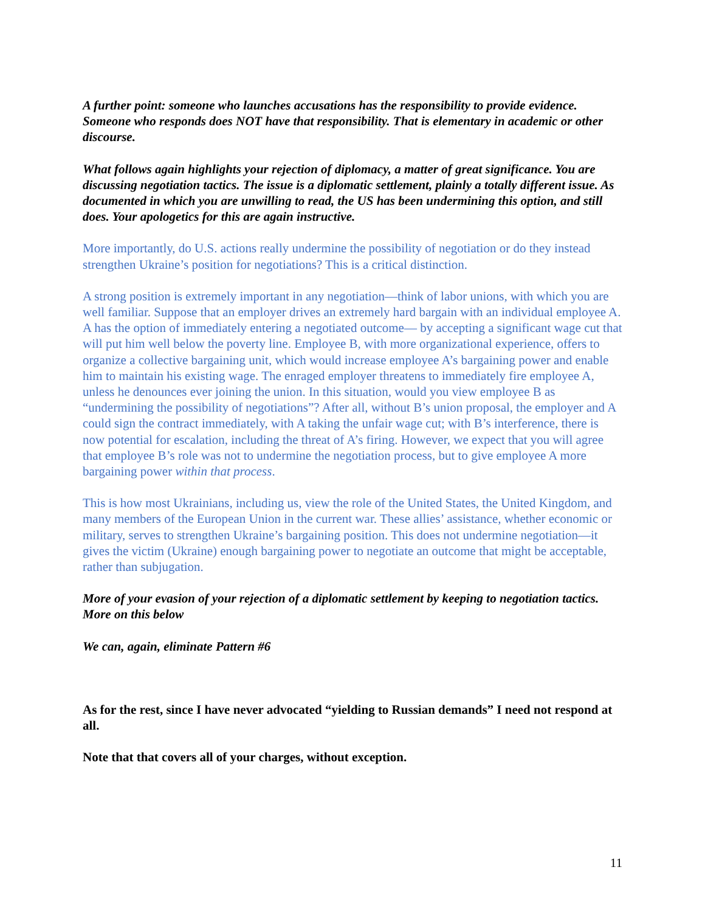A further point: someone who launches accusations has the responsibility to provide evidence. Someone who responds does NOT have that responsibility. That is elementary in academic or other discourse.
What follows again highlights your rejection of diplomacy, a matter of great significance. You are discussing negotiation tactics. The issue is a diplomatic settlement, plainly a totally different issue. As documented in which you are unwilling to read, the US has been undermining this option, and still does. Your apologetics for this are again instructive.
More importantly, do U.S. actions really undermine the possibility of negotiation or do they instead strengthen Ukraine’s position for negotiations? This is a critical distinction.
A strong position is extremely important in any negotiation—think of labor unions, with which you are well familiar. Suppose that an employer drives an extremely hard bargain with an individual employee A. A has the option of immediately entering a negotiated outcome— by accepting a significant wage cut that will put him well below the poverty line. Employee B, with more organizational experience, offers to organize a collective bargaining unit, which would increase employee A’s bargaining power and enable him to maintain his existing wage. The enraged employer threatens to immediately fire employee A, unless he denounces ever joining the union. In this situation, would you view employee B as “undermining the possibility of negotiations”? After all, without B’s union proposal, the employer and A could sign the contract immediately, with A taking the unfair wage cut; with B’s interference, there is now potential for escalation, including the threat of A’s firing. However, we expect that you will agree that employee B’s role was not to undermine the negotiation process, but to give employee A more bargaining power within that process.
This is how most Ukrainians, including us, view the role of the United States, the United Kingdom, and many members of the European Union in the current war. These allies’ assistance, whether economic or military, serves to strengthen Ukraine’s bargaining position. This does not undermine negotiation—it gives the victim (Ukraine) enough bargaining power to negotiate an outcome that might be acceptable, rather than subjugation.
More of your evasion of your rejection of a diplomatic settlement by keeping to negotiation tactics. More on this below
We can, again, eliminate Pattern #6
As for the rest, since I have never advocated “yielding to Russian demands” I need not respond at all.
Note that that covers all of your charges, without exception.
11